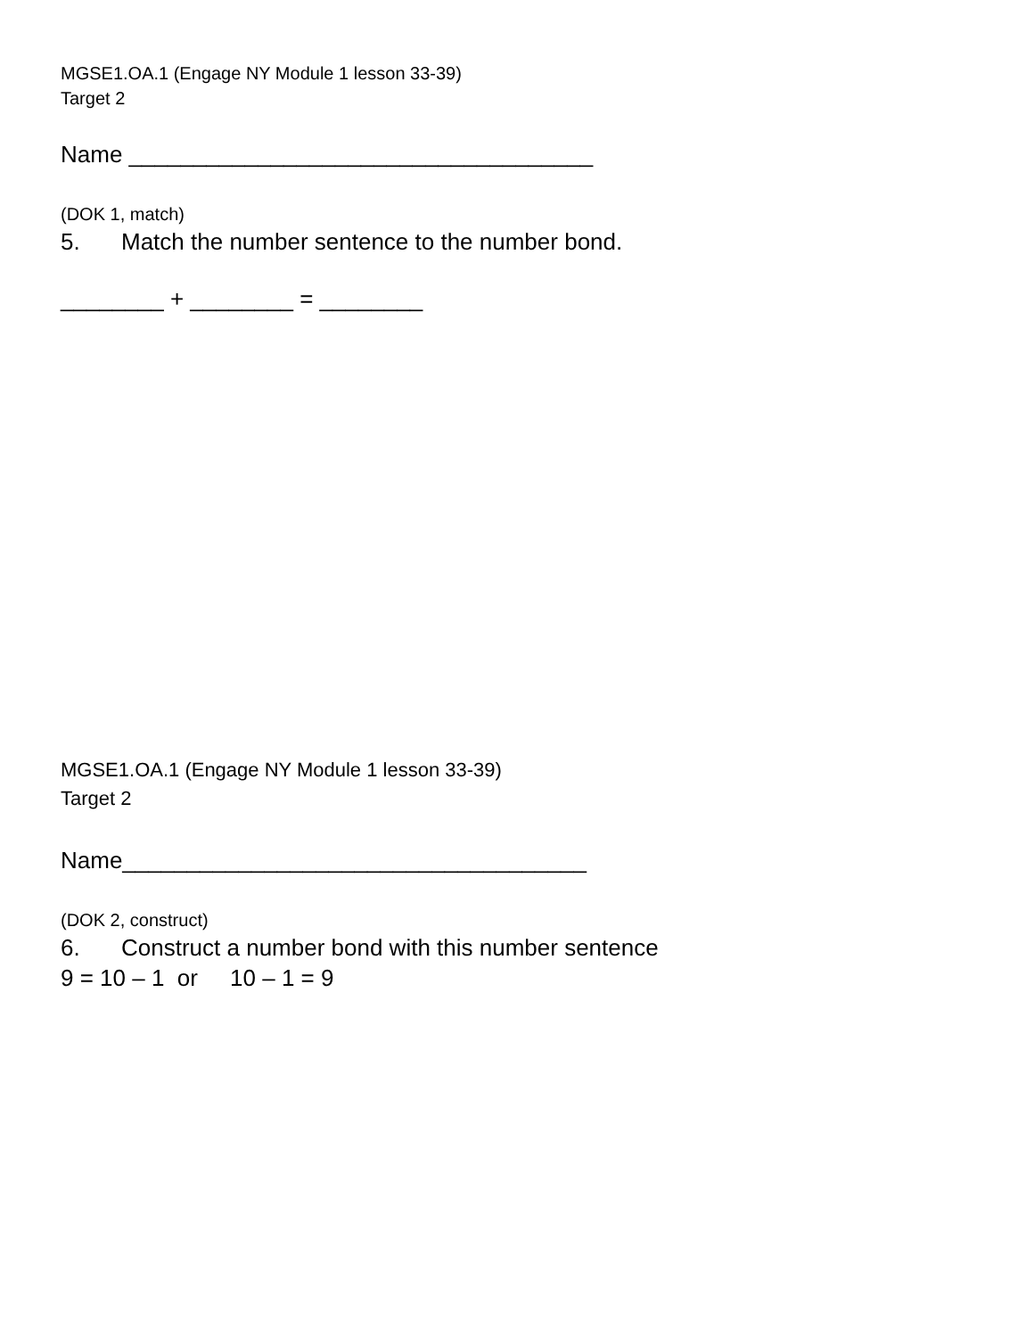MGSE1.OA.1 (Engage NY Module 1 lesson 33-39)
Target 2
Name ____________________________________
(DOK 1, match)
5. Match the number sentence to the number bond.
________ + ________ = ________
MGSE1.OA.1 (Engage NY Module 1 lesson 33-39)
Target 2
Name____________________________________
(DOK 2, construct)
6. Construct a number bond with this number sentence
9 = 10 – 1 or 10 – 1 = 9